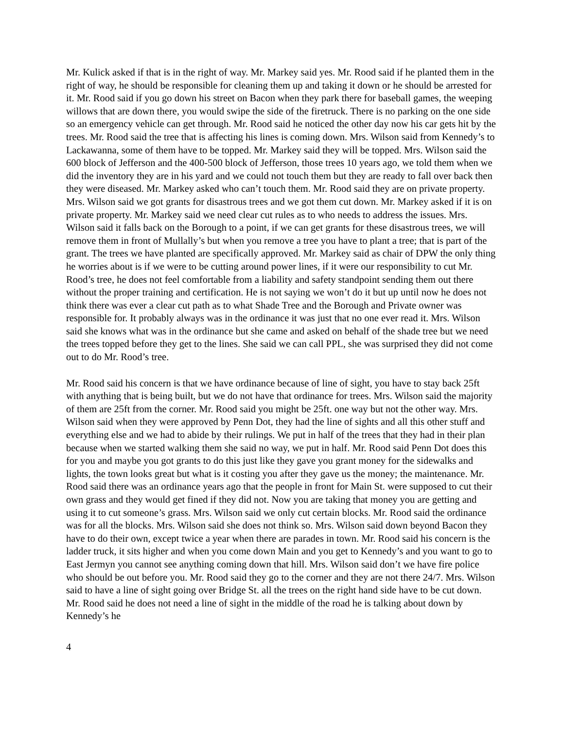Mr. Kulick asked if that is in the right of way. Mr. Markey said yes. Mr. Rood said if he planted them in the right of way, he should be responsible for cleaning them up and taking it down or he should be arrested for it. Mr. Rood said if you go down his street on Bacon when they park there for baseball games, the weeping willows that are down there, you would swipe the side of the firetruck. There is no parking on the one side so an emergency vehicle can get through. Mr. Rood said he noticed the other day now his car gets hit by the trees. Mr. Rood said the tree that is affecting his lines is coming down. Mrs. Wilson said from Kennedy’s to Lackawanna, some of them have to be topped. Mr. Markey said they will be topped. Mrs. Wilson said the 600 block of Jefferson and the 400-500 block of Jefferson, those trees 10 years ago, we told them when we did the inventory they are in his yard and we could not touch them but they are ready to fall over back then they were diseased. Mr. Markey asked who can’t touch them. Mr. Rood said they are on private property. Mrs. Wilson said we got grants for disastrous trees and we got them cut down. Mr. Markey asked if it is on private property. Mr. Markey said we need clear cut rules as to who needs to address the issues. Mrs. Wilson said it falls back on the Borough to a point, if we can get grants for these disastrous trees, we will remove them in front of Mullally’s but when you remove a tree you have to plant a tree; that is part of the grant. The trees we have planted are specifically approved. Mr. Markey said as chair of DPW the only thing he worries about is if we were to be cutting around power lines, if it were our responsibility to cut Mr. Rood’s tree, he does not feel comfortable from a liability and safety standpoint sending them out there without the proper training and certification. He is not saying we won’t do it but up until now he does not think there was ever a clear cut path as to what Shade Tree and the Borough and Private owner was responsible for. It probably always was in the ordinance it was just that no one ever read it. Mrs. Wilson said she knows what was in the ordinance but she came and asked on behalf of the shade tree but we need the trees topped before they get to the lines. She said we can call PPL, she was surprised they did not come out to do Mr. Rood’s tree.
Mr. Rood said his concern is that we have ordinance because of line of sight, you have to stay back 25ft with anything that is being built, but we do not have that ordinance for trees. Mrs. Wilson said the majority of them are 25ft from the corner. Mr. Rood said you might be 25ft. one way but not the other way. Mrs. Wilson said when they were approved by Penn Dot, they had the line of sights and all this other stuff and everything else and we had to abide by their rulings. We put in half of the trees that they had in their plan because when we started walking them she said no way, we put in half. Mr. Rood said Penn Dot does this for you and maybe you got grants to do this just like they gave you grant money for the sidewalks and lights, the town looks great but what is it costing you after they gave us the money; the maintenance. Mr. Rood said there was an ordinance years ago that the people in front for Main St. were supposed to cut their own grass and they would get fined if they did not. Now you are taking that money you are getting and using it to cut someone’s grass. Mrs. Wilson said we only cut certain blocks. Mr. Rood said the ordinance was for all the blocks. Mrs. Wilson said she does not think so. Mrs. Wilson said down beyond Bacon they have to do their own, except twice a year when there are parades in town. Mr. Rood said his concern is the ladder truck, it sits higher and when you come down Main and you get to Kennedy’s and you want to go to East Jermyn you cannot see anything coming down that hill. Mrs. Wilson said don’t we have fire police who should be out before you. Mr. Rood said they go to the corner and they are not there 24/7. Mrs. Wilson said to have a line of sight going over Bridge St. all the trees on the right hand side have to be cut down. Mr. Rood said he does not need a line of sight in the middle of the road he is talking about down by Kennedy’s he
4